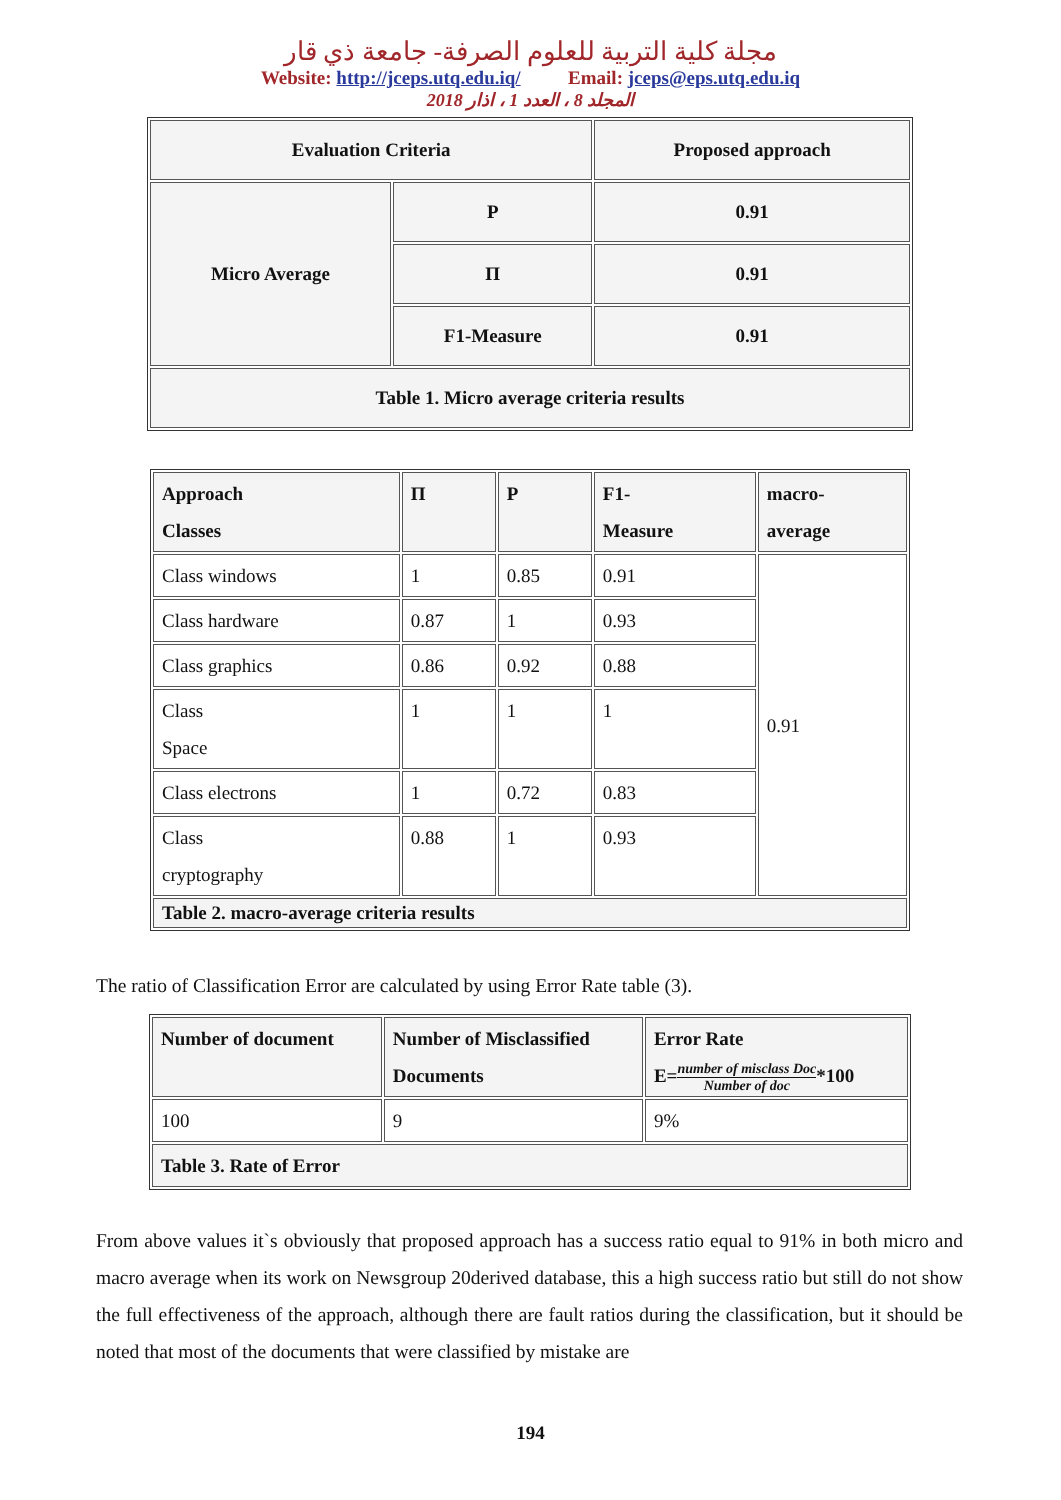مجلة كلية التربية للعلوم الصرفة- جامعة ذي قار
Website: http://jceps.utq.edu.iq/ Email: jceps@eps.utq.edu.iq
المجلد 8 ، العدد 1 ، اذار 2018
| Evaluation Criteria | | Proposed approach |
| --- | --- | --- |
| Micro Average | P | 0.91 |
| | Π | 0.91 |
| | F1-Measure | 0.91 |
| Table 1. Micro average criteria results | | |
| Approach Classes | Π | P | F1- Measure | macro- average |
| --- | --- | --- | --- | --- |
| Class windows | 1 | 0.85 | 0.91 | 0.91 |
| Class hardware | 0.87 | 1 | 0.93 | |
| Class graphics | 0.86 | 0.92 | 0.88 | |
| Class Space | 1 | 1 | 1 | |
| Class electrons | 1 | 0.72 | 0.83 | |
| Class cryptography | 0.88 | 1 | 0.93 | |
| Table 2. macro-average criteria results | | | | |
The ratio of Classification Error are calculated by using Error Rate table (3).
| Number of document | Number of Misclassified Documents | Error Rate E= number of misclass Doc Number of doc *100 |
| --- | --- | --- |
| 100 | 9 | 9% |
| Table 3. Rate of Error | | |
From above values it`s obviously that proposed approach has a success ratio equal to 91% in both micro and macro average when its work on Newsgroup 20derived database, this a high success ratio but still do not show the full effectiveness of the approach, although there are fault ratios during the classification, but it should be noted that most of the documents that were classified by mistake are
194